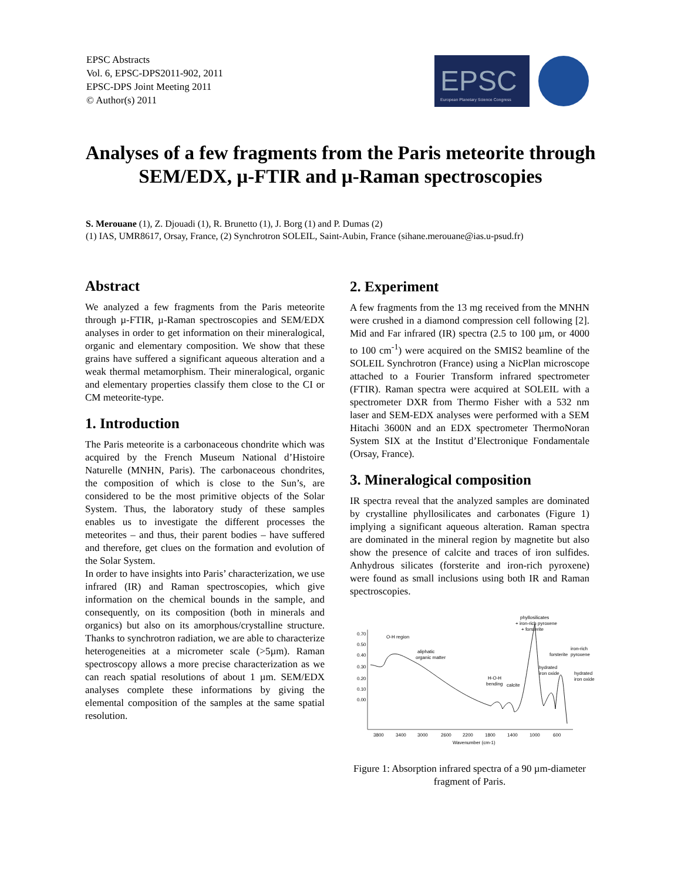EPSC Abstracts
Vol. 6, EPSC-DPS2011-902, 2011
EPSC-DPS Joint Meeting 2011
© Author(s) 2011
EPSC
European Planetary Science Congress
Analyses of a few fragments from the Paris meteorite through SEM/EDX, µ-FTIR and µ-Raman spectroscopies
S. Merouane (1), Z. Djouadi (1), R. Brunetto (1), J. Borg (1) and P. Dumas (2)
(1) IAS, UMR8617, Orsay, France, (2) Synchrotron SOLEIL, Saint-Aubin, France (sihane.merouane@ias.u-psud.fr)
Abstract
We analyzed a few fragments from the Paris meteorite through µ-FTIR, µ-Raman spectroscopies and SEM/EDX analyses in order to get information on their mineralogical, organic and elementary composition. We show that these grains have suffered a significant aqueous alteration and a weak thermal metamorphism. Their mineralogical, organic and elementary properties classify them close to the CI or CM meteorite-type.
1. Introduction
The Paris meteorite is a carbonaceous chondrite which was acquired by the French Museum National d’Histoire Naturelle (MNHN, Paris). The carbonaceous chondrites, the composition of which is close to the Sun’s, are considered to be the most primitive objects of the Solar System. Thus, the laboratory study of these samples enables us to investigate the different processes the meteorites – and thus, their parent bodies – have suffered and therefore, get clues on the formation and evolution of the Solar System.
In order to have insights into Paris’ characterization, we use infrared (IR) and Raman spectroscopies, which give information on the chemical bounds in the sample, and consequently, on its composition (both in minerals and organics) but also on its amorphous/crystalline structure. Thanks to synchrotron radiation, we are able to characterize heterogeneities at a micrometer scale (>5µm). Raman spectroscopy allows a more precise characterization as we can reach spatial resolutions of about 1 µm. SEM/EDX analyses complete these informations by giving the elemental composition of the samples at the same spatial resolution.
2. Experiment
A few fragments from the 13 mg received from the MNHN were crushed in a diamond compression cell following [2]. Mid and Far infrared (IR) spectra (2.5 to 100 µm, or 4000 to 100 cm<sup>-1</sup>) were acquired on the SMIS2 beamline of the SOLEIL Synchrotron (France) using a NicPlan microscope attached to a Fourier Transform infrared spectrometer (FTIR). Raman spectra were acquired at SOLEIL with a spectrometer DXR from Thermo Fisher with a 532 nm laser and SEM-EDX analyses were performed with a SEM Hitachi 3600N and an EDX spectrometer ThermoNoran System SIX at the Institut d’Electronique Fondamentale (Orsay, France).
3. Mineralogical composition
IR spectra reveal that the analyzed samples are dominated by crystalline phyllosilicates and carbonates (Figure 1) implying a significant aqueous alteration. Raman spectra are dominated in the mineral region by magnetite but also show the presence of calcite and traces of iron sulfides. Anhydrous silicates (forsterite and iron-rich pyroxene) were found as small inclusions using both IR and Raman spectroscopies.
0.70
0.50
0.40
0.30
0.20
0.10
0.00
O-H region
aliphatic
organic matter
phyllosilicates
+ iron-rich pyroxene
+ forsterite
forsterite
iron-rich
pyroxene
hydrated
iron oxide
hydrated
iron oxide
H-O-H
bending
calcite
3800
3400
3000
2600
2200
1800
1400
1000
600
Wavenumber (cm-1)
Figure 1: Absorption infrared spectra of a 90 µm-diameter fragment of Paris.